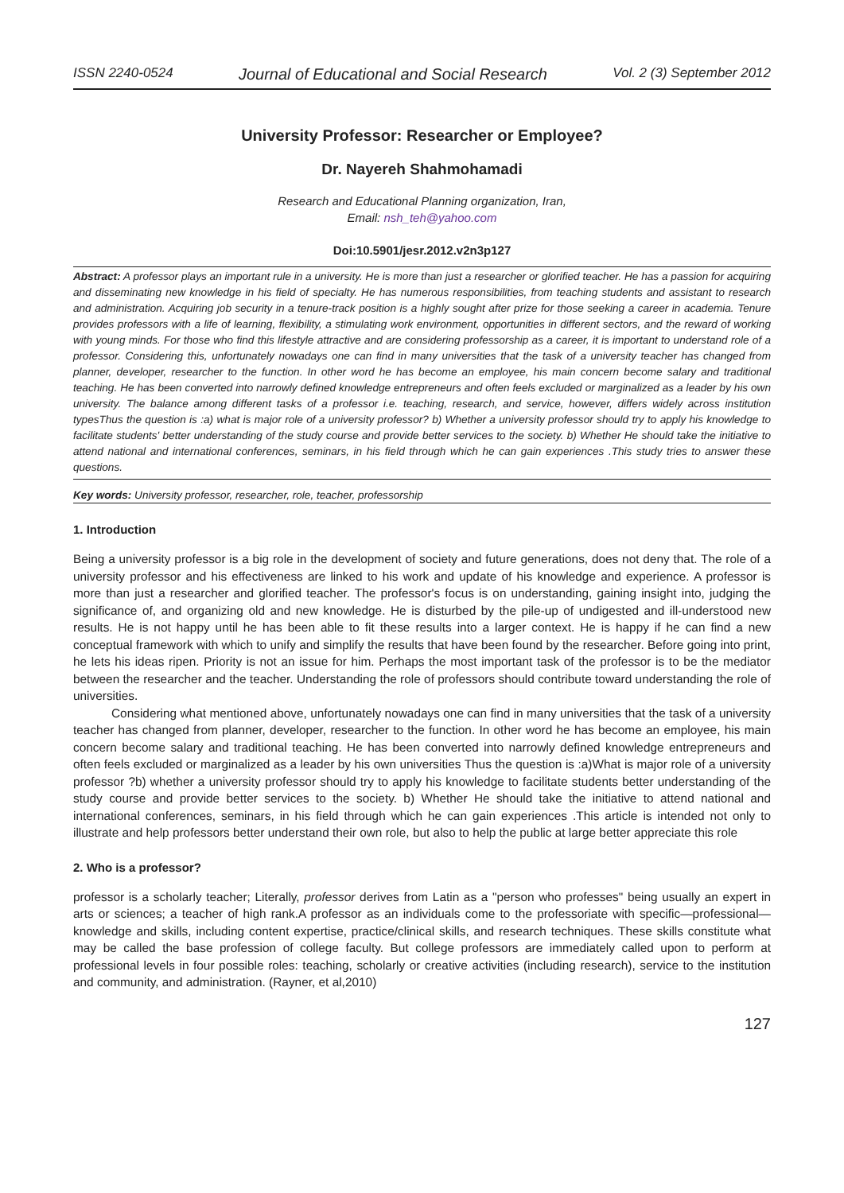ISSN 2240-0524 Journal of Educational and Social Research Vol. 2 (3) September 2012
University Professor: Researcher or Employee?
Dr. Nayereh Shahmohamadi
Research and Educational Planning organization, Iran,
Email: nsh_teh@yahoo.com
Doi:10.5901/jesr.2012.v2n3p127
Abstract: A professor plays an important rule in a university. He is more than just a researcher or glorified teacher. He has a passion for acquiring and disseminating new knowledge in his field of specialty. He has numerous responsibilities, from teaching students and assistant to research and administration. Acquiring job security in a tenure-track position is a highly sought after prize for those seeking a career in academia. Tenure provides professors with a life of learning, flexibility, a stimulating work environment, opportunities in different sectors, and the reward of working with young minds. For those who find this lifestyle attractive and are considering professorship as a career, it is important to understand role of a professor. Considering this, unfortunately nowadays one can find in many universities that the task of a university teacher has changed from planner, developer, researcher to the function. In other word he has become an employee, his main concern become salary and traditional teaching. He has been converted into narrowly defined knowledge entrepreneurs and often feels excluded or marginalized as a leader by his own university. The balance among different tasks of a professor i.e. teaching, research, and service, however, differs widely across institution typesThus the question is :a) what is major role of a university professor? b) Whether a university professor should try to apply his knowledge to facilitate students' better understanding of the study course and provide better services to the society. b) Whether He should take the initiative to attend national and international conferences, seminars, in his field through which he can gain experiences .This study tries to answer these questions.
Key words: University professor, researcher, role, teacher, professorship
1. Introduction
Being a university professor is a big role in the development of society and future generations, does not deny that. The role of a university professor and his effectiveness are linked to his work and update of his knowledge and experience. A professor is more than just a researcher and glorified teacher. The professor's focus is on understanding, gaining insight into, judging the significance of, and organizing old and new knowledge. He is disturbed by the pile-up of undigested and ill-understood new results. He is not happy until he has been able to fit these results into a larger context. He is happy if he can find a new conceptual framework with which to unify and simplify the results that have been found by the researcher. Before going into print, he lets his ideas ripen. Priority is not an issue for him. Perhaps the most important task of the professor is to be the mediator between the researcher and the teacher. Understanding the role of professors should contribute toward understanding the role of universities.
Considering what mentioned above, unfortunately nowadays one can find in many universities that the task of a university teacher has changed from planner, developer, researcher to the function. In other word he has become an employee, his main concern become salary and traditional teaching. He has been converted into narrowly defined knowledge entrepreneurs and often feels excluded or marginalized as a leader by his own universities Thus the question is :a)What is major role of a university professor ?b) whether a university professor should try to apply his knowledge to facilitate students better understanding of the study course and provide better services to the society. b) Whether He should take the initiative to attend national and international conferences, seminars, in his field through which he can gain experiences .This article is intended not only to illustrate and help professors better understand their own role, but also to help the public at large better appreciate this role
2. Who is a professor?
professor is a scholarly teacher; Literally, professor derives from Latin as a "person who professes" being usually an expert in arts or sciences; a teacher of high rank.A professor as an individuals come to the professoriate with specific—professional—knowledge and skills, including content expertise, practice/clinical skills, and research techniques. These skills constitute what may be called the base profession of college faculty. But college professors are immediately called upon to perform at professional levels in four possible roles: teaching, scholarly or creative activities (including research), service to the institution and community, and administration. (Rayner, et al,2010)
127